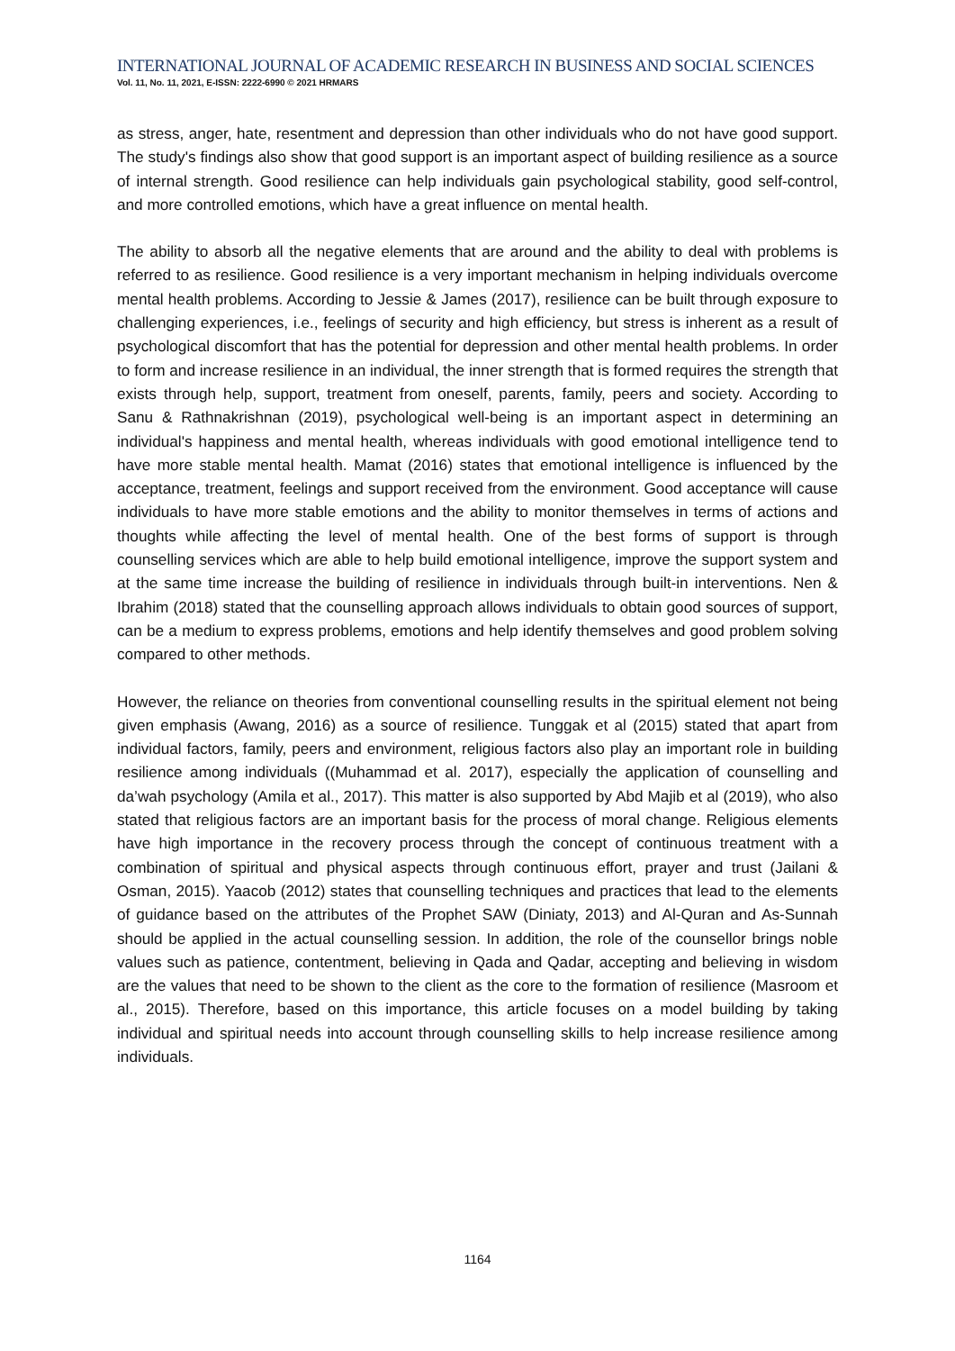INTERNATIONAL JOURNAL OF ACADEMIC RESEARCH IN BUSINESS AND SOCIAL SCIENCES
Vol. 11, No. 11, 2021, E-ISSN: 2222-6990 © 2021 HRMARS
as stress, anger, hate, resentment and depression than other individuals who do not have good support. The study's findings also show that good support is an important aspect of building resilience as a source of internal strength. Good resilience can help individuals gain psychological stability, good self-control, and more controlled emotions, which have a great influence on mental health.
The ability to absorb all the negative elements that are around and the ability to deal with problems is referred to as resilience. Good resilience is a very important mechanism in helping individuals overcome mental health problems. According to Jessie & James (2017), resilience can be built through exposure to challenging experiences, i.e., feelings of security and high efficiency, but stress is inherent as a result of psychological discomfort that has the potential for depression and other mental health problems. In order to form and increase resilience in an individual, the inner strength that is formed requires the strength that exists through help, support, treatment from oneself, parents, family, peers and society. According to Sanu & Rathnakrishnan (2019), psychological well-being is an important aspect in determining an individual's happiness and mental health, whereas individuals with good emotional intelligence tend to have more stable mental health. Mamat (2016) states that emotional intelligence is influenced by the acceptance, treatment, feelings and support received from the environment. Good acceptance will cause individuals to have more stable emotions and the ability to monitor themselves in terms of actions and thoughts while affecting the level of mental health. One of the best forms of support is through counselling services which are able to help build emotional intelligence, improve the support system and at the same time increase the building of resilience in individuals through built-in interventions. Nen & Ibrahim (2018) stated that the counselling approach allows individuals to obtain good sources of support, can be a medium to express problems, emotions and help identify themselves and good problem solving compared to other methods.
However, the reliance on theories from conventional counselling results in the spiritual element not being given emphasis (Awang, 2016) as a source of resilience. Tunggak et al (2015) stated that apart from individual factors, family, peers and environment, religious factors also play an important role in building resilience among individuals ((Muhammad et al. 2017), especially the application of counselling and da’wah psychology (Amila et al., 2017). This matter is also supported by Abd Majib et al (2019), who also stated that religious factors are an important basis for the process of moral change. Religious elements have high importance in the recovery process through the concept of continuous treatment with a combination of spiritual and physical aspects through continuous effort, prayer and trust (Jailani & Osman, 2015). Yaacob (2012) states that counselling techniques and practices that lead to the elements of guidance based on the attributes of the Prophet SAW (Diniaty, 2013) and Al-Quran and As-Sunnah should be applied in the actual counselling session. In addition, the role of the counsellor brings noble values such as patience, contentment, believing in Qada and Qadar, accepting and believing in wisdom are the values that need to be shown to the client as the core to the formation of resilience (Masroom et al., 2015). Therefore, based on this importance, this article focuses on a model building by taking individual and spiritual needs into account through counselling skills to help increase resilience among individuals.
1164